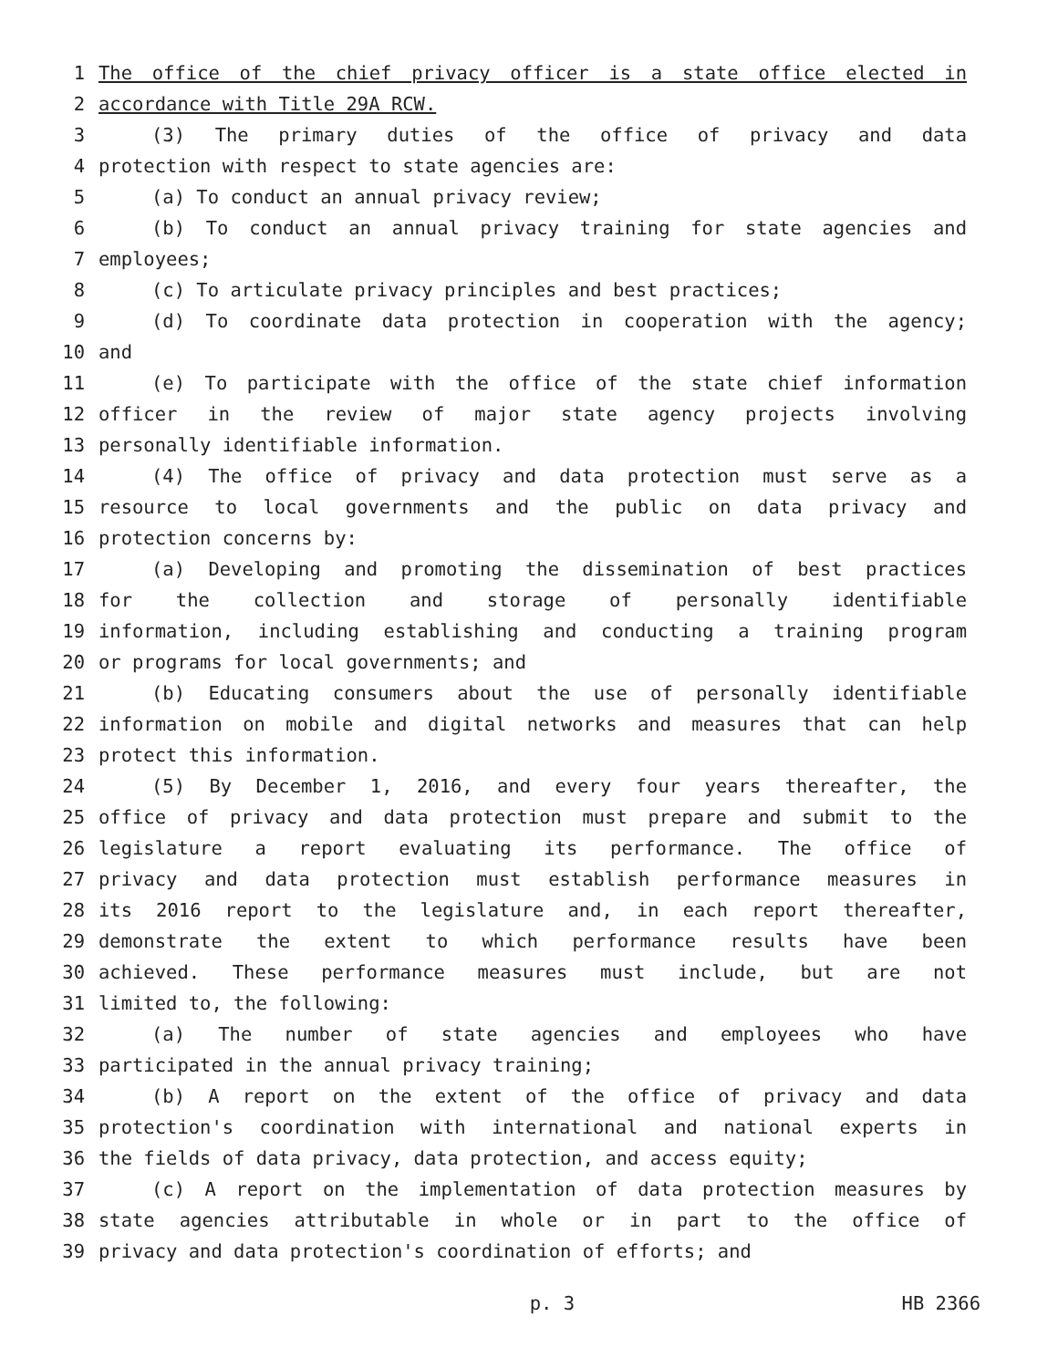1 The office of the chief privacy officer is a state office elected in
2 accordance with Title 29A RCW.
3 (3) The primary duties of the office of privacy and data
4 protection with respect to state agencies are:
5 (a) To conduct an annual privacy review;
6 (b) To conduct an annual privacy training for state agencies and
7 employees;
8 (c) To articulate privacy principles and best practices;
9 (d) To coordinate data protection in cooperation with the agency;
10 and
11 (e) To participate with the office of the state chief information
12 officer in the review of major state agency projects involving
13 personally identifiable information.
14 (4) The office of privacy and data protection must serve as a
15 resource to local governments and the public on data privacy and
16 protection concerns by:
17 (a) Developing and promoting the dissemination of best practices
18 for the collection and storage of personally identifiable
19 information, including establishing and conducting a training program
20 or programs for local governments; and
21 (b) Educating consumers about the use of personally identifiable
22 information on mobile and digital networks and measures that can help
23 protect this information.
24 (5) By December 1, 2016, and every four years thereafter, the
25 office of privacy and data protection must prepare and submit to the
26 legislature a report evaluating its performance. The office of
27 privacy and data protection must establish performance measures in
28 its 2016 report to the legislature and, in each report thereafter,
29 demonstrate the extent to which performance results have been
30 achieved. These performance measures must include, but are not
31 limited to, the following:
32 (a) The number of state agencies and employees who have
33 participated in the annual privacy training;
34 (b) A report on the extent of the office of privacy and data
35 protection's coordination with international and national experts in
36 the fields of data privacy, data protection, and access equity;
37 (c) A report on the implementation of data protection measures by
38 state agencies attributable in whole or in part to the office of
39 privacy and data protection's coordination of efforts; and
p. 3 HB 2366